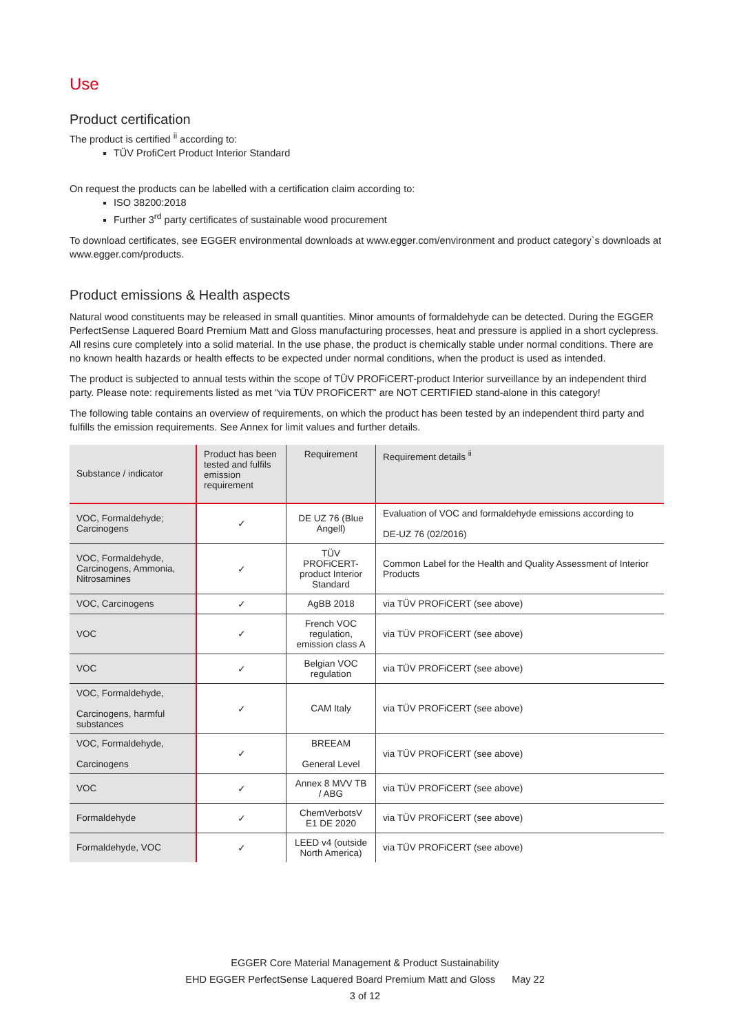Use
Product certification
The product is certified <sup>ii</sup> according to:
TÜV ProfiCert Product Interior Standard
On request the products can be labelled with a certification claim according to:
ISO 38200:2018
Further 3<sup>rd</sup> party certificates of sustainable wood procurement
To download certificates, see EGGER environmental downloads at www.egger.com/environment and product category`s downloads at www.egger.com/products.
Product emissions & Health aspects
Natural wood constituents may be released in small quantities. Minor amounts of formaldehyde can be detected. During the EGGER PerfectSense Laquered Board Premium Matt and Gloss manufacturing processes, heat and pressure is applied in a short cyclepress. All resins cure completely into a solid material. In the use phase, the product is chemically stable under normal conditions. There are no known health hazards or health effects to be expected under normal conditions, when the product is used as intended.
The product is subjected to annual tests within the scope of TÜV PROFiCERT-product Interior surveillance by an independent third party. Please note: requirements listed as met “via TÜV PROFiCERT” are NOT CERTIFIED stand-alone in this category!
The following table contains an overview of requirements, on which the product has been tested by an independent third party and fulfills the emission requirements. See Annex for limit values and further details.
| Substance / indicator | Product has been tested and fulfils emission requirement | Requirement | Requirement details <sup>ii</sup> |
| --- | --- | --- | --- |
| VOC, Formaldehyde; Carcinogens | ✓ | DE UZ 76 (Blue Angell) | Evaluation of VOC and formaldehyde emissions according to DE-UZ 76 (02/2016) |
| VOC, Formaldehyde, Carcinogens, Ammonia, Nitrosamines | ✓ | TÜV PROFiCERT-product Interior Standard | Common Label for the Health and Quality Assessment of Interior Products |
| VOC, Carcinogens | ✓ | AgBB 2018 | via TÜV PROFiCERT (see above) |
| VOC | ✓ | French VOC regulation, emission class A | via TÜV PROFiCERT (see above) |
| VOC | ✓ | Belgian VOC regulation | via TÜV PROFiCERT (see above) |
| VOC, Formaldehyde, Carcinogens, harmful substances | ✓ | CAM Italy | via TÜV PROFiCERT (see above) |
| VOC, Formaldehyde, Carcinogens | ✓ | BREEAM General Level | via TÜV PROFiCERT (see above) |
| VOC | ✓ | Annex 8 MVV TB / ABG | via TÜV PROFiCERT (see above) |
| Formaldehyde | ✓ | ChemVerbotsV E1 DE 2020 | via TÜV PROFiCERT (see above) |
| Formaldehyde, VOC | ✓ | LEED v4 (outside North America) | via TÜV PROFiCERT (see above) |
EGGER Core Material Management & Product Sustainability
EHD EGGER PerfectSense Laquered Board Premium Matt and Gloss May 22
3 of 12